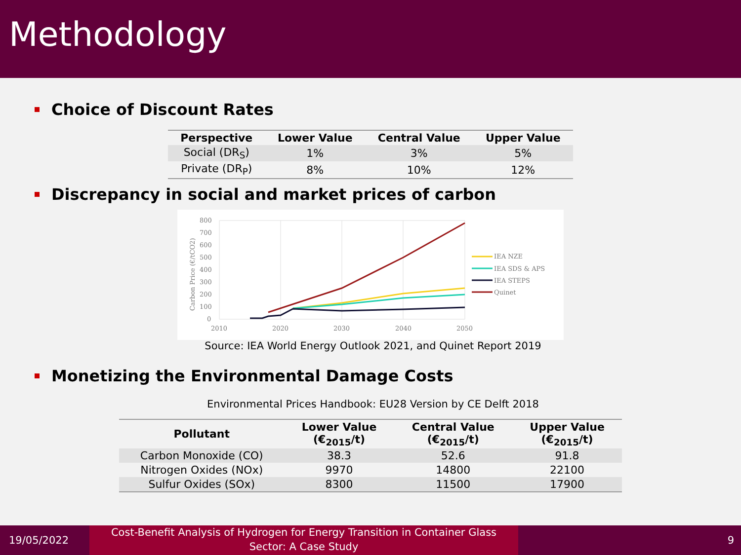Methodology
Choice of Discount Rates
| Perspective | Lower Value | Central Value | Upper Value |
| --- | --- | --- | --- |
| Social (DR<sub>S</sub>) | 1% | 3% | 5% |
| Private (DR<sub>P</sub>) | 8% | 10% | 12% |
Discrepancy in social and market prices of carbon
800
700
600
500
400
300
200
100
0
2010
2020
2030
2040
2050
Carbon Price (€/tCO2)
IEA NZE
IEA SDS & APS
IEA STEPS
Quinet
Source: IEA World Energy Outlook 2021, and Quinet Report 2019
Monetizing the Environmental Damage Costs
Environmental Prices Handbook: EU28 Version by CE Delft 2018
| Pollutant | Lower Value (€<sub>2015</sub>/t) | Central Value (€<sub>2015</sub>/t) | Upper Value (€<sub>2015</sub>/t) |
| --- | --- | --- | --- |
| Carbon Monoxide (CO) | 38.3 | 52.6 | 91.8 |
| Nitrogen Oxides (NOx) | 9970 | 14800 | 22100 |
| Sulfur Oxides (SOx) | 8300 | 11500 | 17900 |
19/05/2022
Cost-Benefit Analysis of Hydrogen for Energy Transition in Container Glass
Sector: A Case Study
9